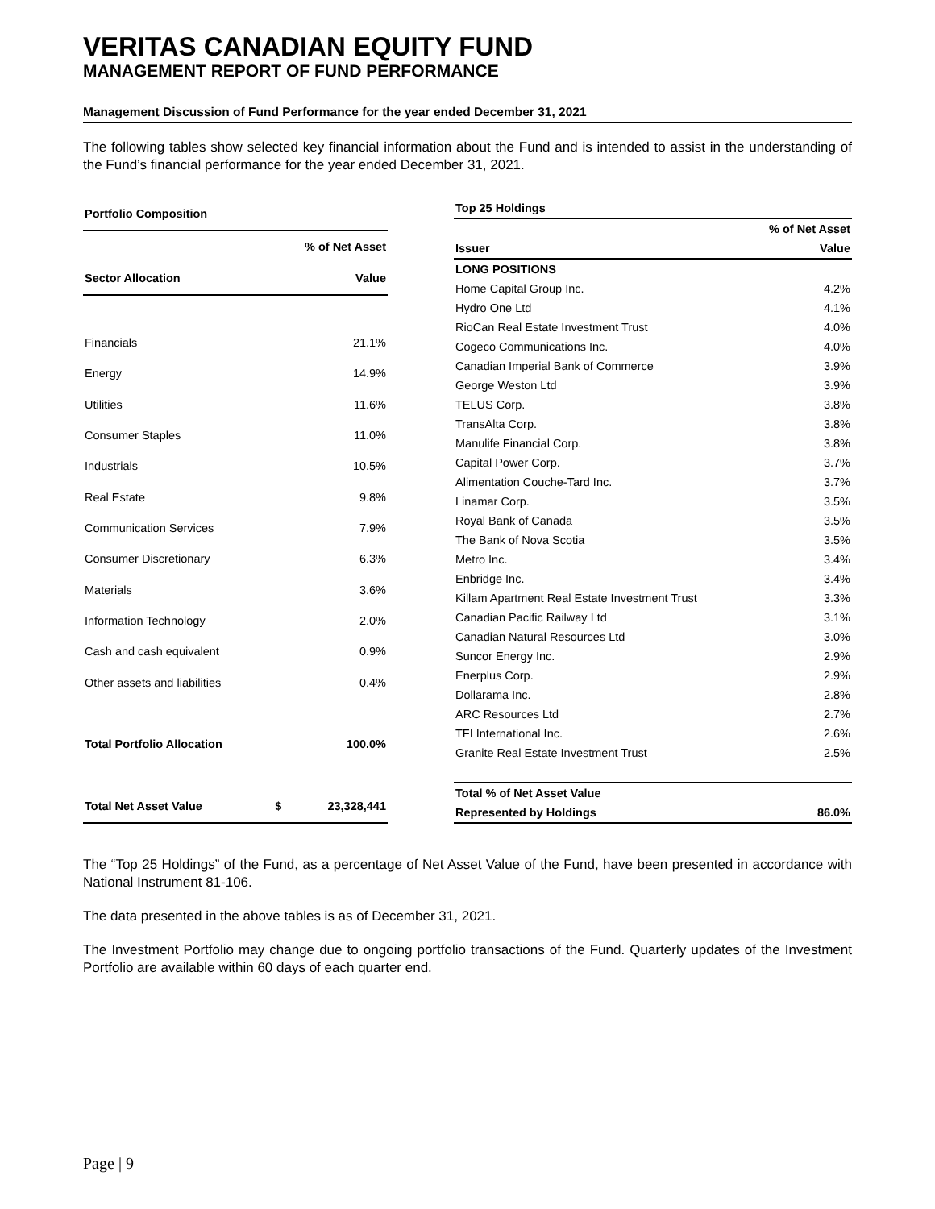VERITAS CANADIAN EQUITY FUND
MANAGEMENT REPORT OF FUND PERFORMANCE
Management Discussion of Fund Performance for the year ended December 31, 2021
The following tables show selected key financial information about the Fund and is intended to assist in the understanding of the Fund’s financial performance for the year ended December 31, 2021.
| Portfolio Composition | | |
| --- | --- | --- |
| | % of Net Asset | |
| Sector Allocation | Value | |
| Financials | 21.1% | |
| Energy | 14.9% | |
| Utilities | 11.6% | |
| Consumer Staples | 11.0% | |
| Industrials | 10.5% | |
| Real Estate | 9.8% | |
| Communication Services | 7.9% | |
| Consumer Discretionary | 6.3% | |
| Materials | 3.6% | |
| Information Technology | 2.0% | |
| Cash and cash equivalent | 0.9% | |
| Other assets and liabilities | 0.4% | |
| Total Portfolio Allocation | 100.0% | |
| Total Net Asset Value | $ | 23,328,441 |
| Top 25 Holdings | |
| --- | --- |
| | % of Net Asset |
| Issuer | Value |
| LONG POSITIONS | |
| Home Capital Group Inc. | 4.2% |
| Hydro One Ltd | 4.1% |
| RioCan Real Estate Investment Trust | 4.0% |
| Cogeco Communications Inc. | 4.0% |
| Canadian Imperial Bank of Commerce | 3.9% |
| George Weston Ltd | 3.9% |
| TELUS Corp. | 3.8% |
| TransAlta Corp. | 3.8% |
| Manulife Financial Corp. | 3.8% |
| Capital Power Corp. | 3.7% |
| Alimentation Couche-Tard Inc. | 3.7% |
| Linamar Corp. | 3.5% |
| Royal Bank of Canada | 3.5% |
| The Bank of Nova Scotia | 3.5% |
| Metro Inc. | 3.4% |
| Enbridge Inc. | 3.4% |
| Killam Apartment Real Estate Investment Trust | 3.3% |
| Canadian Pacific Railway Ltd | 3.1% |
| Canadian Natural Resources Ltd | 3.0% |
| Suncor Energy Inc. | 2.9% |
| Enerplus Corp. | 2.9% |
| Dollarama Inc. | 2.8% |
| ARC Resources Ltd | 2.7% |
| TFI International Inc. | 2.6% |
| Granite Real Estate Investment Trust | 2.5% |
| Total % of Net Asset Value | |
| Represented by Holdings | 86.0% |
The “Top 25 Holdings” of the Fund, as a percentage of Net Asset Value of the Fund, have been presented in accordance with National Instrument 81-106.
The data presented in the above tables is as of December 31, 2021.
The Investment Portfolio may change due to ongoing portfolio transactions of the Fund. Quarterly updates of the Investment Portfolio are available within 60 days of each quarter end.
Page | 9